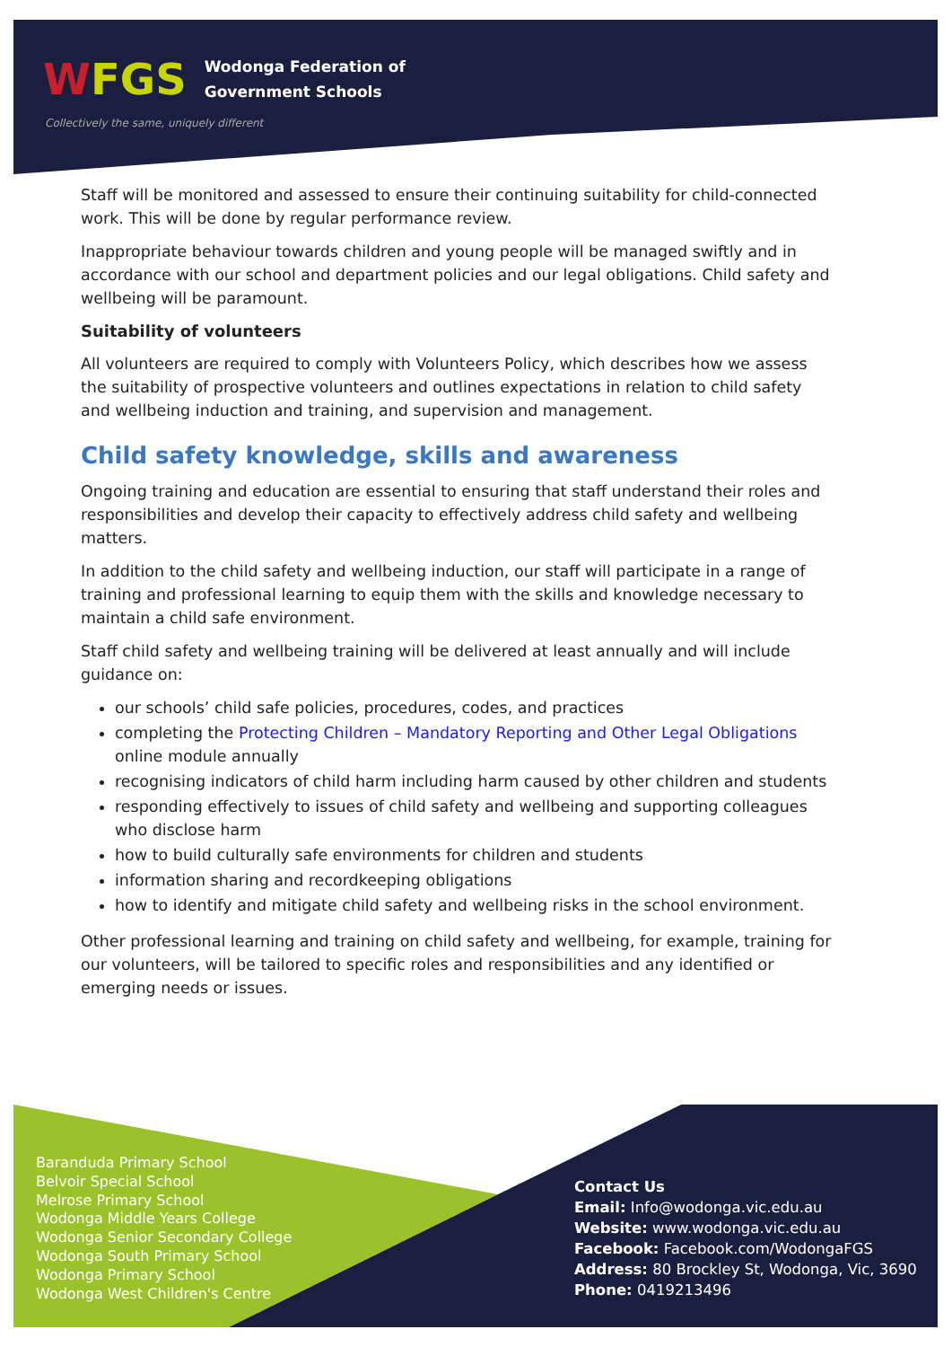WFGS Wodonga Federation of
Government Schools
Collectively the same, uniquely different
Staff will be monitored and assessed to ensure their continuing suitability for child-connected work. This will be done by regular performance review.
Inappropriate behaviour towards children and young people will be managed swiftly and in accordance with our school and department policies and our legal obligations. Child safety and wellbeing will be paramount.
Suitability of volunteers
All volunteers are required to comply with Volunteers Policy, which describes how we assess the suitability of prospective volunteers and outlines expectations in relation to child safety and wellbeing induction and training, and supervision and management.
Child safety knowledge, skills and awareness
Ongoing training and education are essential to ensuring that staff understand their roles and responsibilities and develop their capacity to effectively address child safety and wellbeing matters.
In addition to the child safety and wellbeing induction, our staff will participate in a range of training and professional learning to equip them with the skills and knowledge necessary to maintain a child safe environment.
Staff child safety and wellbeing training will be delivered at least annually and will include guidance on:
our schools’ child safe policies, procedures, codes, and practices
completing the Protecting Children – Mandatory Reporting and Other Legal Obligations online module annually
recognising indicators of child harm including harm caused by other children and students
responding effectively to issues of child safety and wellbeing and supporting colleagues who disclose harm
how to build culturally safe environments for children and students
information sharing and recordkeeping obligations
how to identify and mitigate child safety and wellbeing risks in the school environment.
Other professional learning and training on child safety and wellbeing, for example, training for our volunteers, will be tailored to specific roles and responsibilities and any identified or emerging needs or issues.
Baranduda Primary School
Belvoir Special School
Melrose Primary School
Wodonga Middle Years College
Wodonga Senior Secondary College
Wodonga South Primary School
Wodonga Primary School
Wodonga West Children's Centre
Contact Us
Email: Info@wodonga.vic.edu.au
Website: www.wodonga.vic.edu.au
Facebook: Facebook.com/WodongaFGS
Address: 80 Brockley St, Wodonga, Vic, 3690
Phone: 0419213496